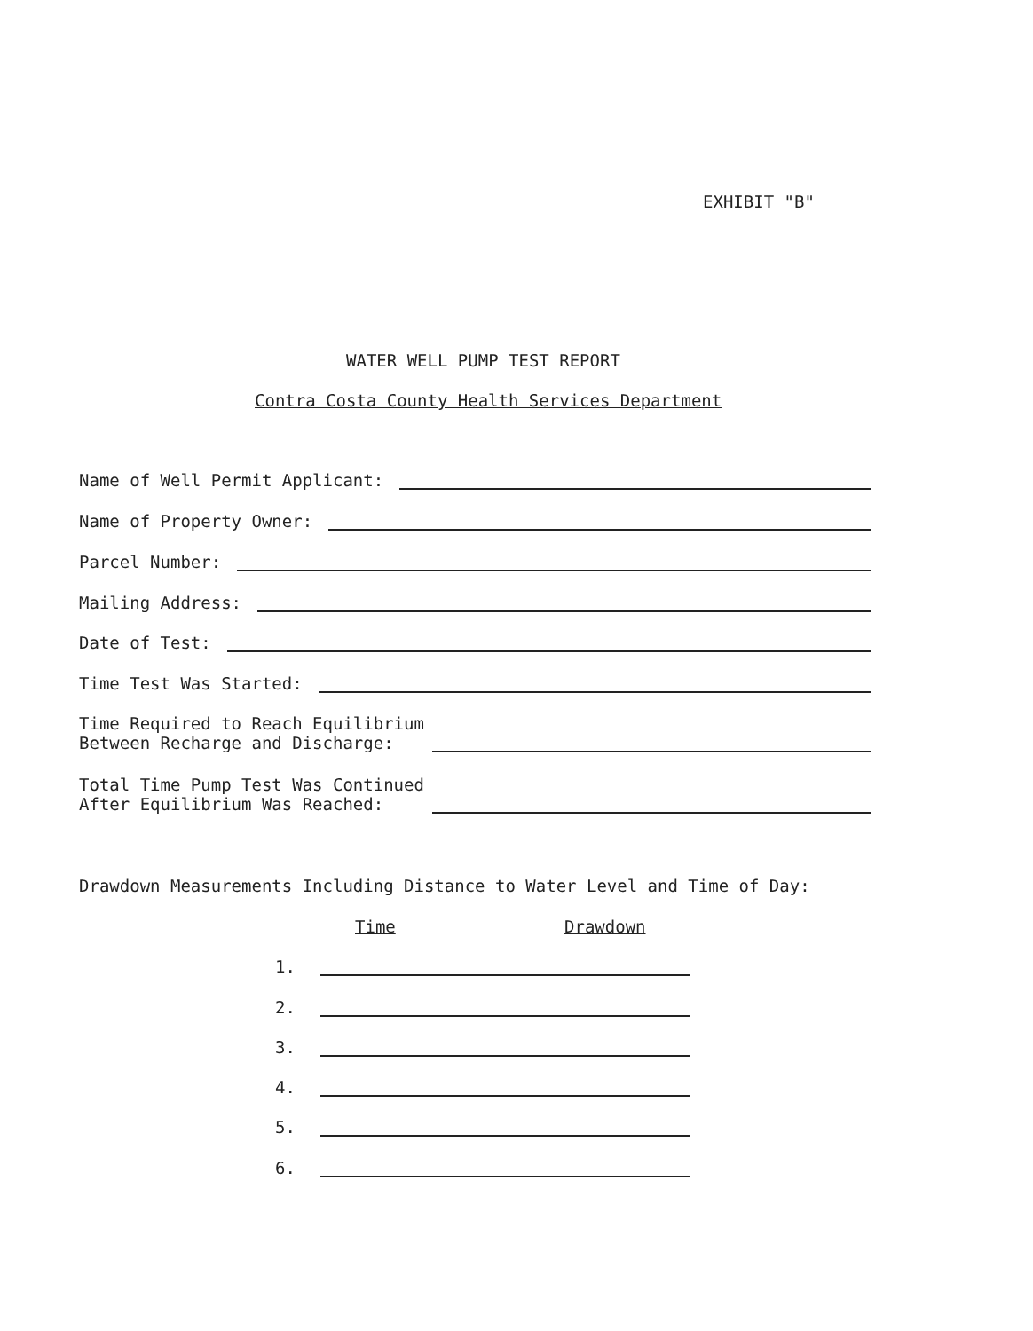EXHIBIT "B"
WATER WELL PUMP TEST REPORT
Contra Costa County Health Services Department
Name of Well Permit Applicant:
Name of Property Owner:
Parcel Number:
Mailing Address:
Date of Test:
Time Test Was Started:
Time Required to Reach Equilibrium
Between Recharge and Discharge:
Total Time Pump Test Was Continued
After Equilibrium Was Reached:
Drawdown Measurements Including Distance to Water Level and Time of Day:
Time Drawdown
1.
2.
3.
4.
5.
6.